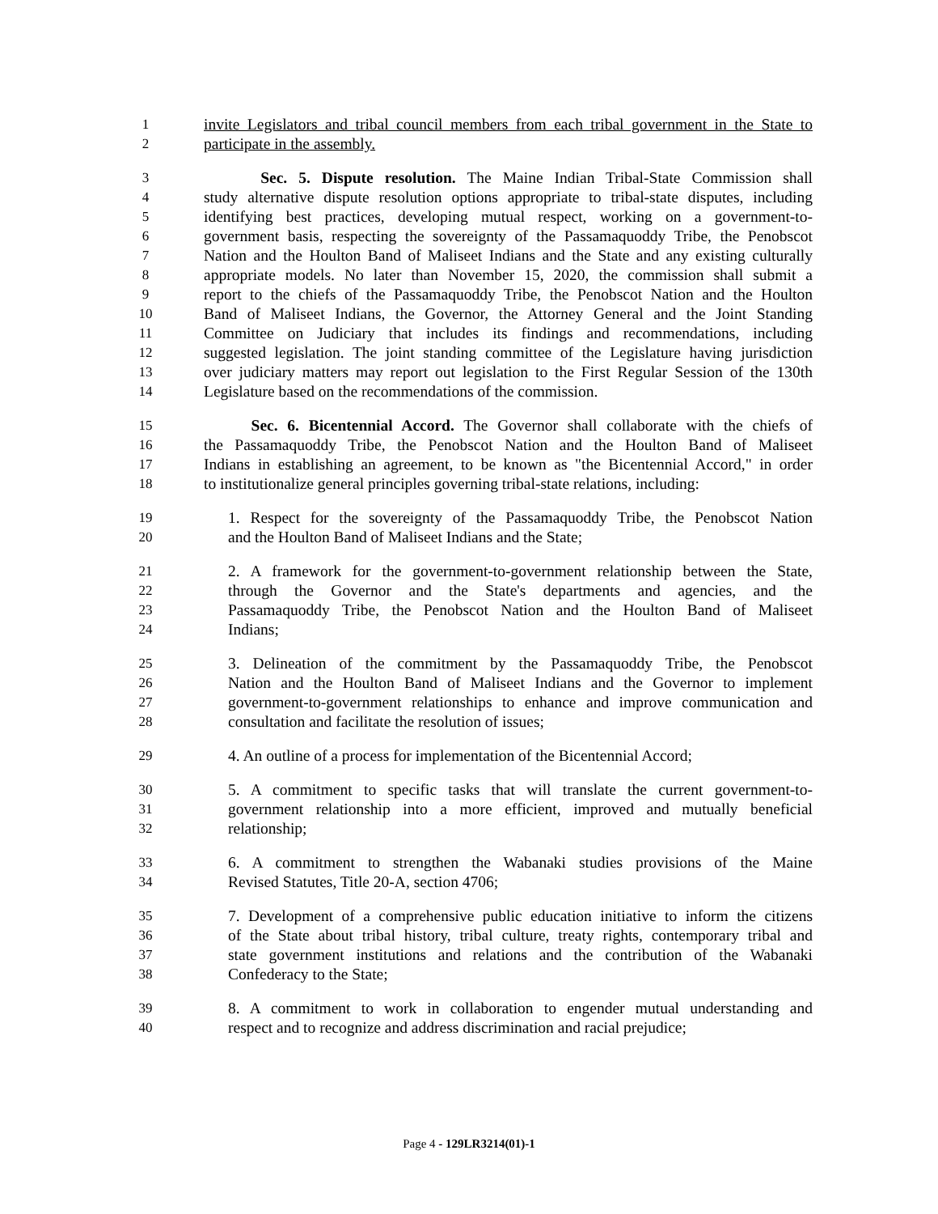1 invite Legislators and tribal council members from each tribal government in the State to
2 participate in the assembly.
3 Sec. 5. Dispute resolution. The Maine Indian Tribal-State Commission shall
4 study alternative dispute resolution options appropriate to tribal-state disputes, including
5 identifying best practices, developing mutual respect, working on a government-to-
6 government basis, respecting the sovereignty of the Passamaquoddy Tribe, the Penobscot
7 Nation and the Houlton Band of Maliseet Indians and the State and any existing culturally
8 appropriate models. No later than November 15, 2020, the commission shall submit a
9 report to the chiefs of the Passamaquoddy Tribe, the Penobscot Nation and the Houlton
10 Band of Maliseet Indians, the Governor, the Attorney General and the Joint Standing
11 Committee on Judiciary that includes its findings and recommendations, including
12 suggested legislation. The joint standing committee of the Legislature having jurisdiction
13 over judiciary matters may report out legislation to the First Regular Session of the 130th
14 Legislature based on the recommendations of the commission.
15 Sec. 6. Bicentennial Accord. The Governor shall collaborate with the chiefs of
16 the Passamaquoddy Tribe, the Penobscot Nation and the Houlton Band of Maliseet
17 Indians in establishing an agreement, to be known as "the Bicentennial Accord," in order
18 to institutionalize general principles governing tribal-state relations, including:
19 1. Respect for the sovereignty of the Passamaquoddy Tribe, the Penobscot Nation
20 and the Houlton Band of Maliseet Indians and the State;
21 2. A framework for the government-to-government relationship between the State,
22 through the Governor and the State's departments and agencies, and the
23 Passamaquoddy Tribe, the Penobscot Nation and the Houlton Band of Maliseet
24 Indians;
25 3. Delineation of the commitment by the Passamaquoddy Tribe, the Penobscot
26 Nation and the Houlton Band of Maliseet Indians and the Governor to implement
27 government-to-government relationships to enhance and improve communication and
28 consultation and facilitate the resolution of issues;
29 4. An outline of a process for implementation of the Bicentennial Accord;
30 5. A commitment to specific tasks that will translate the current government-to-
31 government relationship into a more efficient, improved and mutually beneficial
32 relationship;
33 6. A commitment to strengthen the Wabanaki studies provisions of the Maine
34 Revised Statutes, Title 20-A, section 4706;
35 7. Development of a comprehensive public education initiative to inform the citizens
36 of the State about tribal history, tribal culture, treaty rights, contemporary tribal and
37 state government institutions and relations and the contribution of the Wabanaki
38 Confederacy to the State;
39 8. A commitment to work in collaboration to engender mutual understanding and
40 respect and to recognize and address discrimination and racial prejudice;
Page 4 - 129LR3214(01)-1